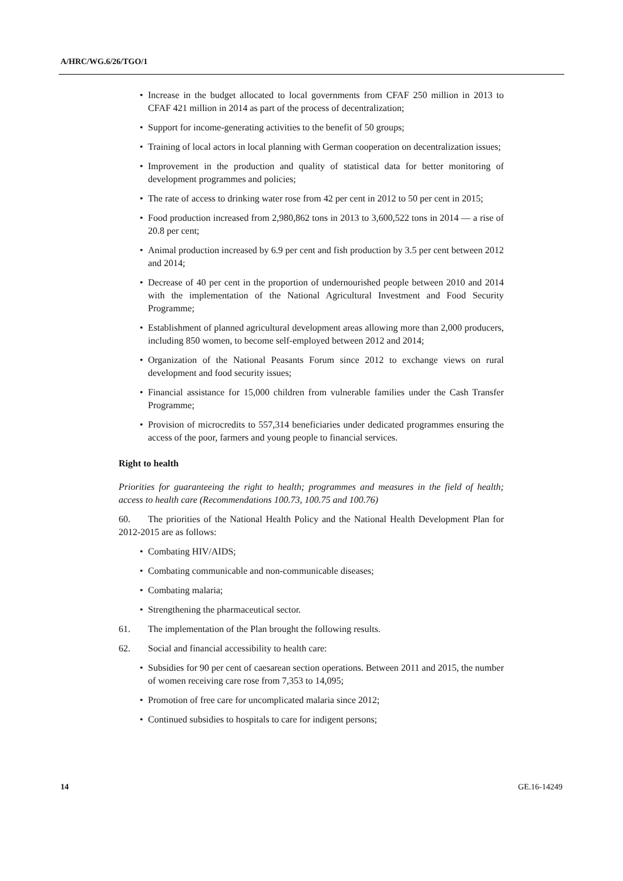A/HRC/WG.6/26/TGO/1
• Increase in the budget allocated to local governments from CFAF 250 million in 2013 to CFAF 421 million in 2014 as part of the process of decentralization;
• Support for income-generating activities to the benefit of 50 groups;
• Training of local actors in local planning with German cooperation on decentralization issues;
• Improvement in the production and quality of statistical data for better monitoring of development programmes and policies;
• The rate of access to drinking water rose from 42 per cent in 2012 to 50 per cent in 2015;
• Food production increased from 2,980,862 tons in 2013 to 3,600,522 tons in 2014 — a rise of 20.8 per cent;
• Animal production increased by 6.9 per cent and fish production by 3.5 per cent between 2012 and 2014;
• Decrease of 40 per cent in the proportion of undernourished people between 2010 and 2014 with the implementation of the National Agricultural Investment and Food Security Programme;
• Establishment of planned agricultural development areas allowing more than 2,000 producers, including 850 women, to become self-employed between 2012 and 2014;
• Organization of the National Peasants Forum since 2012 to exchange views on rural development and food security issues;
• Financial assistance for 15,000 children from vulnerable families under the Cash Transfer Programme;
• Provision of microcredits to 557,314 beneficiaries under dedicated programmes ensuring the access of the poor, farmers and young people to financial services.
Right to health
Priorities for guaranteeing the right to health; programmes and measures in the field of health; access to health care (Recommendations 100.73, 100.75 and 100.76)
60. The priorities of the National Health Policy and the National Health Development Plan for 2012-2015 are as follows:
• Combating HIV/AIDS;
• Combating communicable and non-communicable diseases;
• Combating malaria;
• Strengthening the pharmaceutical sector.
61. The implementation of the Plan brought the following results.
62. Social and financial accessibility to health care:
• Subsidies for 90 per cent of caesarean section operations. Between 2011 and 2015, the number of women receiving care rose from 7,353 to 14,095;
• Promotion of free care for uncomplicated malaria since 2012;
• Continued subsidies to hospitals to care for indigent persons;
14 GE.16-14249